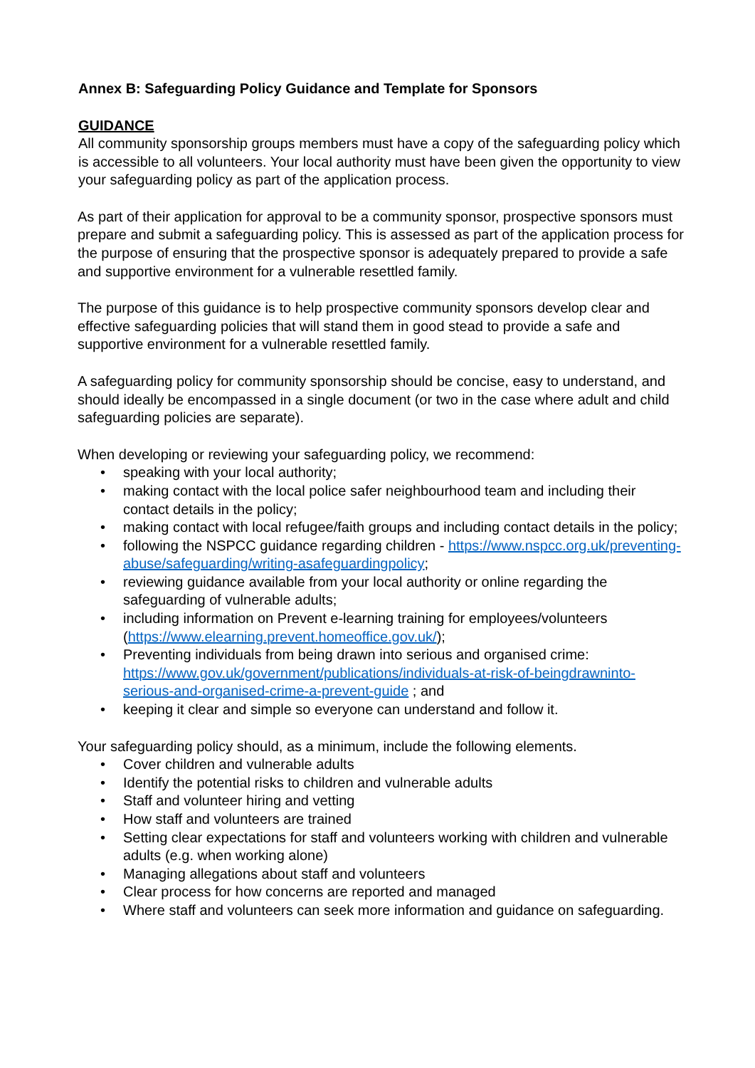Annex B: Safeguarding Policy Guidance and Template for Sponsors
GUIDANCE
All community sponsorship groups members must have a copy of the safeguarding policy which is accessible to all volunteers. Your local authority must have been given the opportunity to view your safeguarding policy as part of the application process.
As part of their application for approval to be a community sponsor, prospective sponsors must prepare and submit a safeguarding policy. This is assessed as part of the application process for the purpose of ensuring that the prospective sponsor is adequately prepared to provide a safe and supportive environment for a vulnerable resettled family.
The purpose of this guidance is to help prospective community sponsors develop clear and effective safeguarding policies that will stand them in good stead to provide a safe and supportive environment for a vulnerable resettled family.
A safeguarding policy for community sponsorship should be concise, easy to understand, and should ideally be encompassed in a single document (or two in the case where adult and child safeguarding policies are separate).
When developing or reviewing your safeguarding policy, we recommend:
• speaking with your local authority;
• making contact with the local police safer neighbourhood team and including their contact details in the policy;
• making contact with local refugee/faith groups and including contact details in the policy;
• following the NSPCC guidance regarding children - https://www.nspcc.org.uk/preventing-abuse/safeguarding/writing-asafeguardingpolicy;
• reviewing guidance available from your local authority or online regarding the safeguarding of vulnerable adults;
• including information on Prevent e-learning training for employees/volunteers (https://www.elearning.prevent.homeoffice.gov.uk/);
• Preventing individuals from being drawn into serious and organised crime: https://www.gov.uk/government/publications/individuals-at-risk-of-beingdrawninto-serious-and-organised-crime-a-prevent-guide ; and
• keeping it clear and simple so everyone can understand and follow it.
Your safeguarding policy should, as a minimum, include the following elements.
• Cover children and vulnerable adults
• Identify the potential risks to children and vulnerable adults
• Staff and volunteer hiring and vetting
• How staff and volunteers are trained
• Setting clear expectations for staff and volunteers working with children and vulnerable adults (e.g. when working alone)
• Managing allegations about staff and volunteers
• Clear process for how concerns are reported and managed
• Where staff and volunteers can seek more information and guidance on safeguarding.